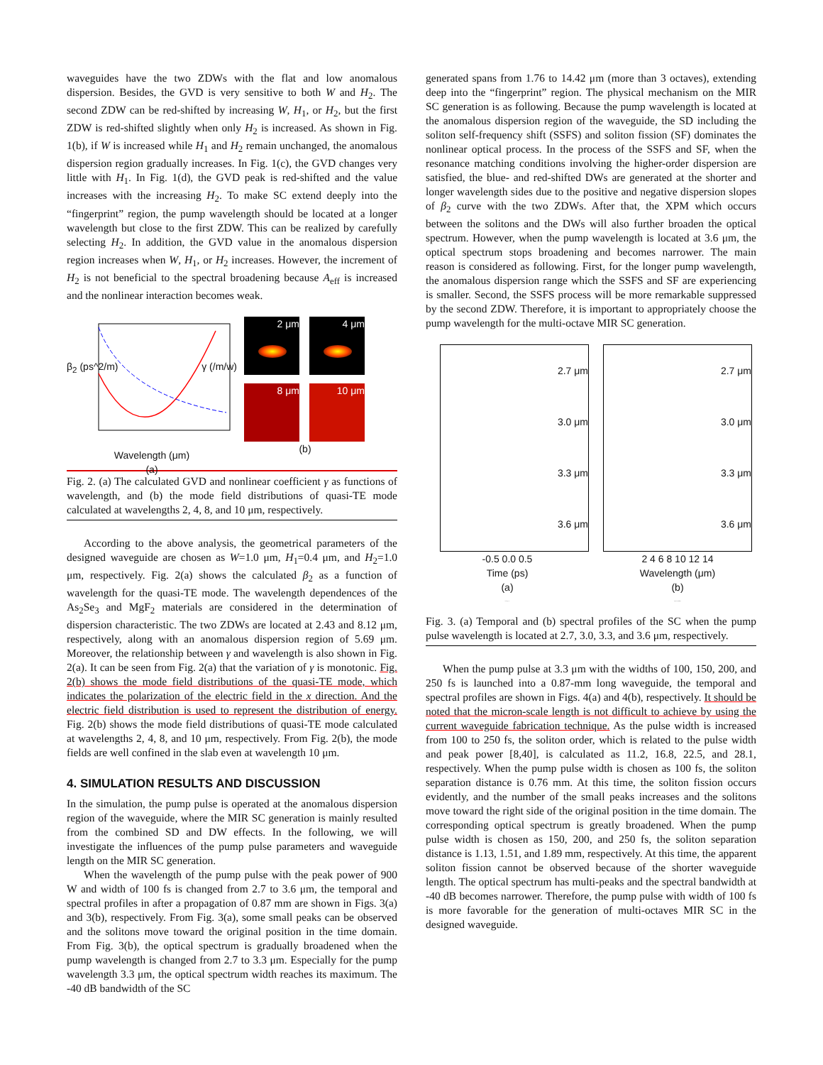waveguides have the two ZDWs with the flat and low anomalous dispersion. Besides, the GVD is very sensitive to both W and H<sub>2</sub>. The second ZDW can be red-shifted by increasing W, H<sub>1</sub>, or H<sub>2</sub>, but the first ZDW is red-shifted slightly when only H<sub>2</sub> is increased. As shown in Fig. 1(b), if W is increased while H<sub>1</sub> and H<sub>2</sub> remain unchanged, the anomalous dispersion region gradually increases. In Fig. 1(c), the GVD changes very little with H<sub>1</sub>. In Fig. 1(d), the GVD peak is red-shifted and the value increases with the increasing H<sub>2</sub>. To make SC extend deeply into the “fingerprint” region, the pump wavelength should be located at a longer wavelength but close to the first ZDW. This can be realized by carefully selecting H<sub>2</sub>. In addition, the GVD value in the anomalous dispersion region increases when W, H<sub>1</sub>, or H<sub>2</sub> increases. However, the increment of H<sub>2</sub> is not beneficial to the spectral broadening because A<sub>eff</sub> is increased and the nonlinear interaction becomes weak.
Wavelength (μm)
(a)
β<sub>2</sub> (ps^2/m) γ (/m/w)
2 μm
4 μm
8 μm
10 μm
(b)
Fig. 2. (a) The calculated GVD and nonlinear coefficient γ as functions of wavelength, and (b) the mode field distributions of quasi-TE mode calculated at wavelengths 2, 4, 8, and 10 μm, respectively.
According to the above analysis, the geometrical parameters of the designed waveguide are chosen as W=1.0 μm, H<sub>1</sub>=0.4 μm, and H<sub>2</sub>=1.0 μm, respectively. Fig. 2(a) shows the calculated β<sub>2</sub> as a function of wavelength for the quasi-TE mode. The wavelength dependences of the As<sub>2</sub>Se<sub>3</sub> and MgF<sub>2</sub> materials are considered in the determination of dispersion characteristic. The two ZDWs are located at 2.43 and 8.12 μm, respectively, along with an anomalous dispersion region of 5.69 μm. Moreover, the relationship between γ and wavelength is also shown in Fig. 2(a). It can be seen from Fig. 2(a) that the variation of γ is monotonic. Fig. 2(b) shows the mode field distributions of the quasi-TE mode, which indicates the polarization of the electric field in the x direction. And the electric field distribution is used to represent the distribution of energy. Fig. 2(b) shows the mode field distributions of quasi-TE mode calculated at wavelengths 2, 4, 8, and 10 μm, respectively. From Fig. 2(b), the mode fields are well confined in the slab even at wavelength 10 μm.
4. SIMULATION RESULTS AND DISCUSSION
In the simulation, the pump pulse is operated at the anomalous dispersion region of the waveguide, where the MIR SC generation is mainly resulted from the combined SD and DW effects. In the following, we will investigate the influences of the pump pulse parameters and waveguide length on the MIR SC generation.
When the wavelength of the pump pulse with the peak power of 900 W and width of 100 fs is changed from 2.7 to 3.6 μm, the temporal and spectral profiles in after a propagation of 0.87 mm are shown in Figs. 3(a) and 3(b), respectively. From Fig. 3(a), some small peaks can be observed and the solitons move toward the original position in the time domain. From Fig. 3(b), the optical spectrum is gradually broadened when the pump wavelength is changed from 2.7 to 3.3 μm. Especially for the pump wavelength 3.3 μm, the optical spectrum width reaches its maximum. The -40 dB bandwidth of the SC
generated spans from 1.76 to 14.42 μm (more than 3 octaves), extending deep into the “fingerprint” region. The physical mechanism on the MIR SC generation is as following. Because the pump wavelength is located at the anomalous dispersion region of the waveguide, the SD including the soliton self-frequency shift (SSFS) and soliton fission (SF) dominates the nonlinear optical process. In the process of the SSFS and SF, when the resonance matching conditions involving the higher-order dispersion are satisfied, the blue- and red-shifted DWs are generated at the shorter and longer wavelength sides due to the positive and negative dispersion slopes of β<sub>2</sub> curve with the two ZDWs. After that, the XPM which occurs between the solitons and the DWs will also further broaden the optical spectrum. However, when the pump wavelength is located at 3.6 μm, the optical spectrum stops broadening and becomes narrower. The main reason is considered as following. First, for the longer pump wavelength, the anomalous dispersion range which the SSFS and SF are experiencing is smaller. Second, the SSFS process will be more remarkable suppressed by the second ZDW. Therefore, it is important to appropriately choose the pump wavelength for the multi-octave MIR SC generation.
2.7 μm
3.0 μm
3.3 μm
3.6 μm
-0.5 0.0 0.5
Time (ps)
(a)
Intensity (a.u.)
2.7 μm
3.0 μm
3.3 μm
3.6 μm
2 4 6 8 10 12 14
Wavelength (μm)
(b)
Spectrum (10dB/div)
Fig. 3. (a) Temporal and (b) spectral profiles of the SC when the pump pulse wavelength is located at 2.7, 3.0, 3.3, and 3.6 μm, respectively.
When the pump pulse at 3.3 μm with the widths of 100, 150, 200, and 250 fs is launched into a 0.87-mm long waveguide, the temporal and spectral profiles are shown in Figs. 4(a) and 4(b), respectively. It should be noted that the micron-scale length is not difficult to achieve by using the current waveguide fabrication technique. As the pulse width is increased from 100 to 250 fs, the soliton order, which is related to the pulse width and peak power [8,40], is calculated as 11.2, 16.8, 22.5, and 28.1, respectively. When the pump pulse width is chosen as 100 fs, the soliton separation distance is 0.76 mm. At this time, the soliton fission occurs evidently, and the number of the small peaks increases and the solitons move toward the right side of the original position in the time domain. The corresponding optical spectrum is greatly broadened. When the pump pulse width is chosen as 150, 200, and 250 fs, the soliton separation distance is 1.13, 1.51, and 1.89 mm, respectively. At this time, the apparent soliton fission cannot be observed because of the shorter waveguide length. The optical spectrum has multi-peaks and the spectral bandwidth at -40 dB becomes narrower. Therefore, the pump pulse with width of 100 fs is more favorable for the generation of multi-octaves MIR SC in the designed waveguide.